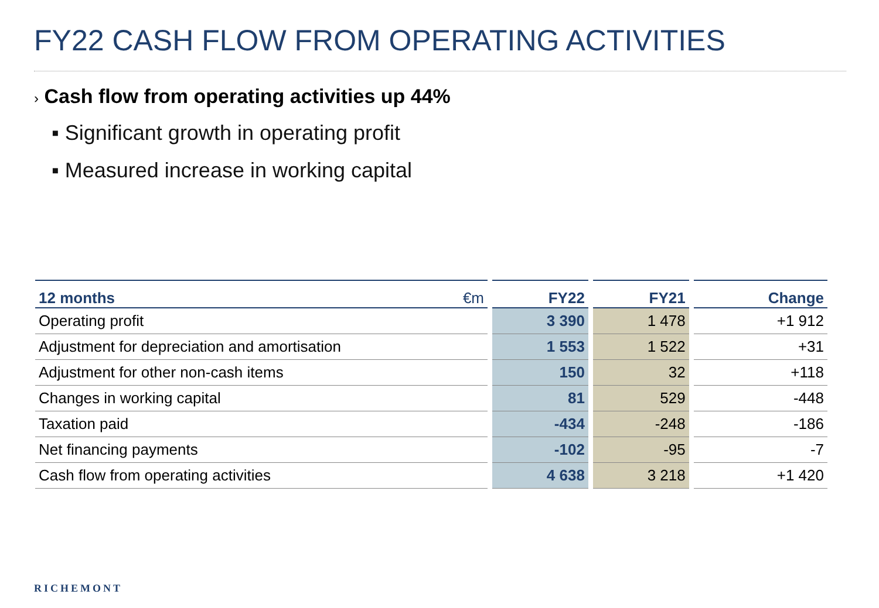FY22 CASH FLOW FROM OPERATING ACTIVITIES
› Cash flow from operating activities up 44%
▪ Significant growth in operating profit
▪ Measured increase in working capital
| 12 months €m | FY22 | FY21 | Change |
| --- | --- | --- | --- |
| Operating profit | 3 390 | 1 478 | +1 912 |
| Adjustment for depreciation and amortisation | 1 553 | 1 522 | +31 |
| Adjustment for other non-cash items | 150 | 32 | +118 |
| Changes in working capital | 81 | 529 | -448 |
| Taxation paid | -434 | -248 | -186 |
| Net financing payments | -102 | -95 | -7 |
| Cash flow from operating activities | 4 638 | 3 218 | +1 420 |
RICHEMONT